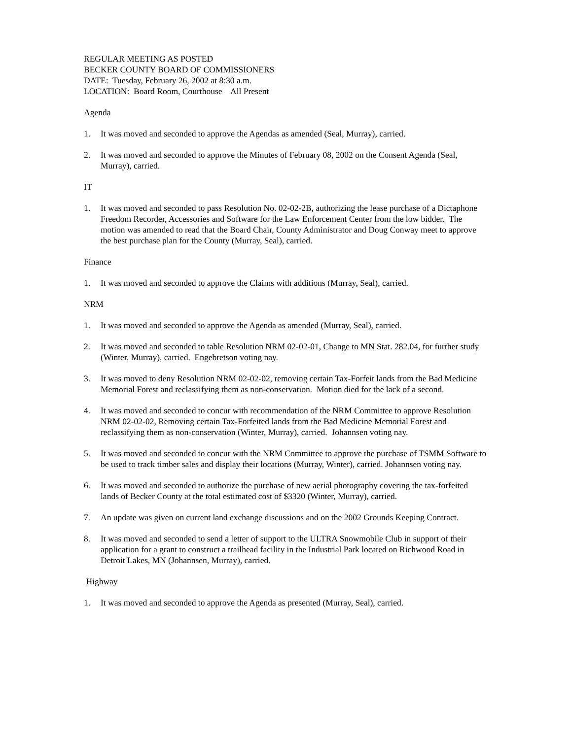REGULAR MEETING AS POSTED
BECKER COUNTY BOARD OF COMMISSIONERS
DATE: Tuesday, February 26, 2002 at 8:30 a.m.
LOCATION: Board Room, Courthouse All Present
Agenda
1. It was moved and seconded to approve the Agendas as amended (Seal, Murray), carried.
2. It was moved and seconded to approve the Minutes of February 08, 2002 on the Consent Agenda (Seal, Murray), carried.
IT
1. It was moved and seconded to pass Resolution No. 02-02-2B, authorizing the lease purchase of a Dictaphone Freedom Recorder, Accessories and Software for the Law Enforcement Center from the low bidder. The motion was amended to read that the Board Chair, County Administrator and Doug Conway meet to approve the best purchase plan for the County (Murray, Seal), carried.
Finance
1. It was moved and seconded to approve the Claims with additions (Murray, Seal), carried.
NRM
1. It was moved and seconded to approve the Agenda as amended (Murray, Seal), carried.
2. It was moved and seconded to table Resolution NRM 02-02-01, Change to MN Stat. 282.04, for further study (Winter, Murray), carried. Engebretson voting nay.
3. It was moved to deny Resolution NRM 02-02-02, removing certain Tax-Forfeit lands from the Bad Medicine Memorial Forest and reclassifying them as non-conservation. Motion died for the lack of a second.
4. It was moved and seconded to concur with recommendation of the NRM Committee to approve Resolution NRM 02-02-02, Removing certain Tax-Forfeited lands from the Bad Medicine Memorial Forest and reclassifying them as non-conservation (Winter, Murray), carried. Johannsen voting nay.
5. It was moved and seconded to concur with the NRM Committee to approve the purchase of TSMM Software to be used to track timber sales and display their locations (Murray, Winter), carried. Johannsen voting nay.
6. It was moved and seconded to authorize the purchase of new aerial photography covering the tax-forfeited lands of Becker County at the total estimated cost of $3320 (Winter, Murray), carried.
7. An update was given on current land exchange discussions and on the 2002 Grounds Keeping Contract.
8. It was moved and seconded to send a letter of support to the ULTRA Snowmobile Club in support of their application for a grant to construct a trailhead facility in the Industrial Park located on Richwood Road in Detroit Lakes, MN (Johannsen, Murray), carried.
Highway
1. It was moved and seconded to approve the Agenda as presented (Murray, Seal), carried.